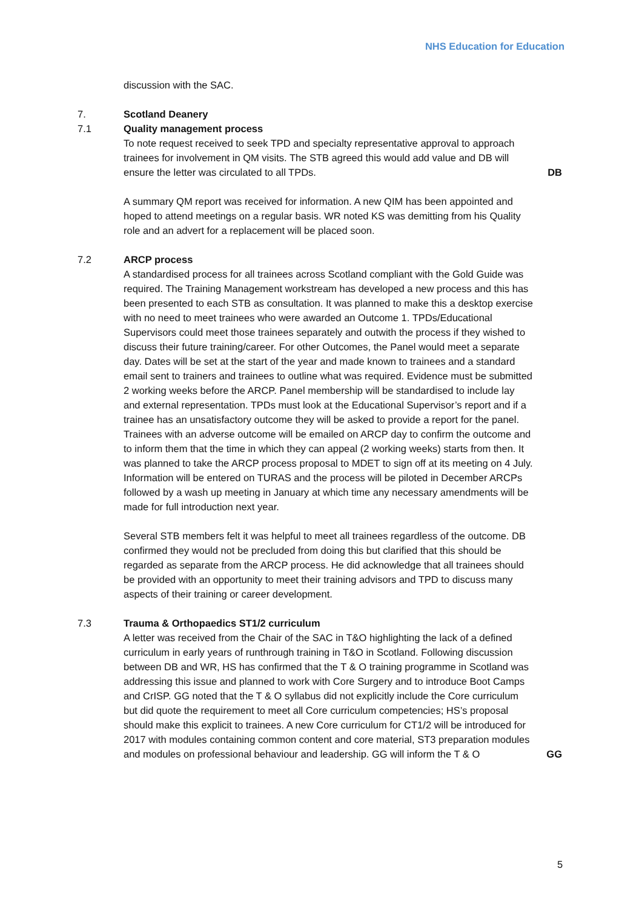NHS Education for Education
discussion with the SAC.
7. Scotland Deanery
7.1 Quality management process
To note request received to seek TPD and specialty representative approval to approach trainees for involvement in QM visits. The STB agreed this would add value and DB will ensure the letter was circulated to all TPDs.
DB
A summary QM report was received for information. A new QIM has been appointed and hoped to attend meetings on a regular basis. WR noted KS was demitting from his Quality role and an advert for a replacement will be placed soon.
7.2 ARCP process
A standardised process for all trainees across Scotland compliant with the Gold Guide was required. The Training Management workstream has developed a new process and this has been presented to each STB as consultation. It was planned to make this a desktop exercise with no need to meet trainees who were awarded an Outcome 1. TPDs/Educational Supervisors could meet those trainees separately and outwith the process if they wished to discuss their future training/career. For other Outcomes, the Panel would meet a separate day. Dates will be set at the start of the year and made known to trainees and a standard email sent to trainers and trainees to outline what was required. Evidence must be submitted 2 working weeks before the ARCP. Panel membership will be standardised to include lay and external representation. TPDs must look at the Educational Supervisor’s report and if a trainee has an unsatisfactory outcome they will be asked to provide a report for the panel. Trainees with an adverse outcome will be emailed on ARCP day to confirm the outcome and to inform them that the time in which they can appeal (2 working weeks) starts from then. It was planned to take the ARCP process proposal to MDET to sign off at its meeting on 4 July. Information will be entered on TURAS and the process will be piloted in December ARCPs followed by a wash up meeting in January at which time any necessary amendments will be made for full introduction next year.
Several STB members felt it was helpful to meet all trainees regardless of the outcome. DB confirmed they would not be precluded from doing this but clarified that this should be regarded as separate from the ARCP process. He did acknowledge that all trainees should be provided with an opportunity to meet their training advisors and TPD to discuss many aspects of their training or career development.
7.3 Trauma & Orthopaedics ST1/2 curriculum
A letter was received from the Chair of the SAC in T&O highlighting the lack of a defined curriculum in early years of runthrough training in T&O in Scotland. Following discussion between DB and WR, HS has confirmed that the T & O training programme in Scotland was addressing this issue and planned to work with Core Surgery and to introduce Boot Camps and CrISP. GG noted that the T & O syllabus did not explicitly include the Core curriculum but did quote the requirement to meet all Core curriculum competencies; HS’s proposal should make this explicit to trainees. A new Core curriculum for CT1/2 will be introduced for 2017 with modules containing common content and core material, ST3 preparation modules and modules on professional behaviour and leadership. GG will inform the T & O
GG
5